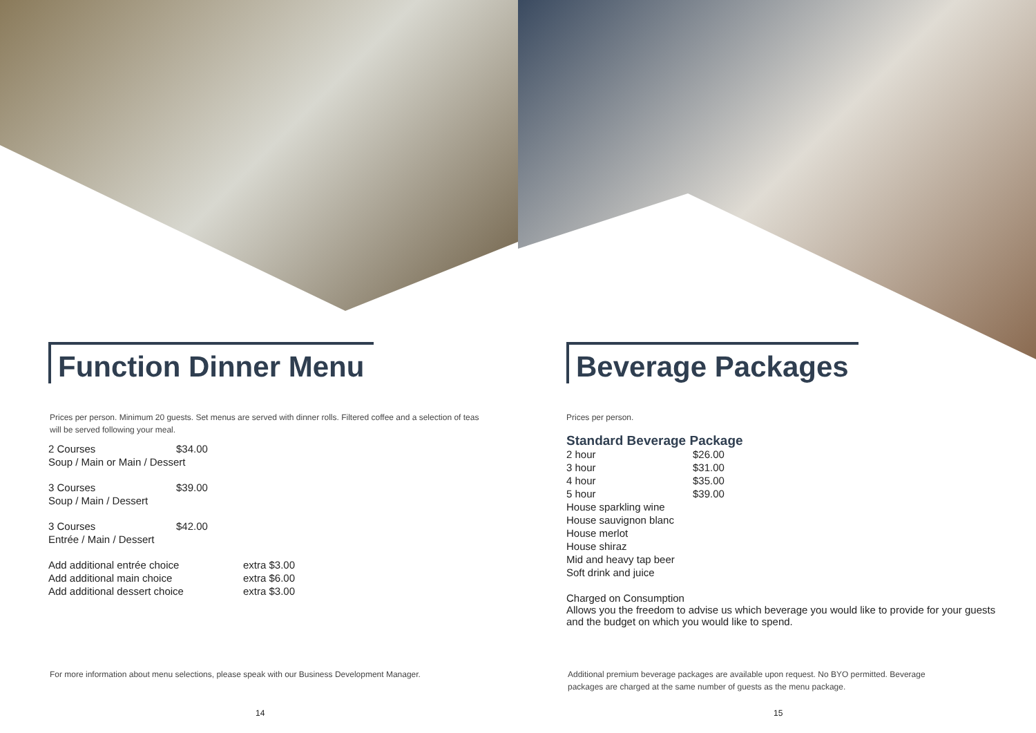Function Dinner Menu
Prices per person. Minimum 20 guests. Set menus are served with dinner rolls. Filtered coffee and a selection of teas will be served following your meal.
| 2 Courses | $34.00 |
| Soup / Main or Main / Dessert | |
| 3 Courses | $39.00 |
| Soup / Main / Dessert | |
| 3 Courses | $42.00 |
| Entrée / Main / Dessert | |
| Add additional entrée choice | extra $3.00 |
| Add additional main choice | extra $6.00 |
| Add additional dessert choice | extra $3.00 |
Beverage Packages
Prices per person.
Standard Beverage Package
| 2 hour | $26.00 |
| 3 hour | $31.00 |
| 4 hour | $35.00 |
| 5 hour | $39.00 |
| House sparkling wine | |
| House sauvignon blanc | |
| House merlot | |
| House shiraz | |
| Mid and heavy tap beer | |
| Soft drink and juice | |
Charged on Consumption
Allows you the freedom to advise us which beverage you would like to provide for your guests and the budget on which you would like to spend.
For more information about menu selections, please speak with our Business Development Manager.
Additional premium beverage packages are available upon request. No BYO permitted. Beverage packages are charged at the same number of guests as the menu package.
14 15